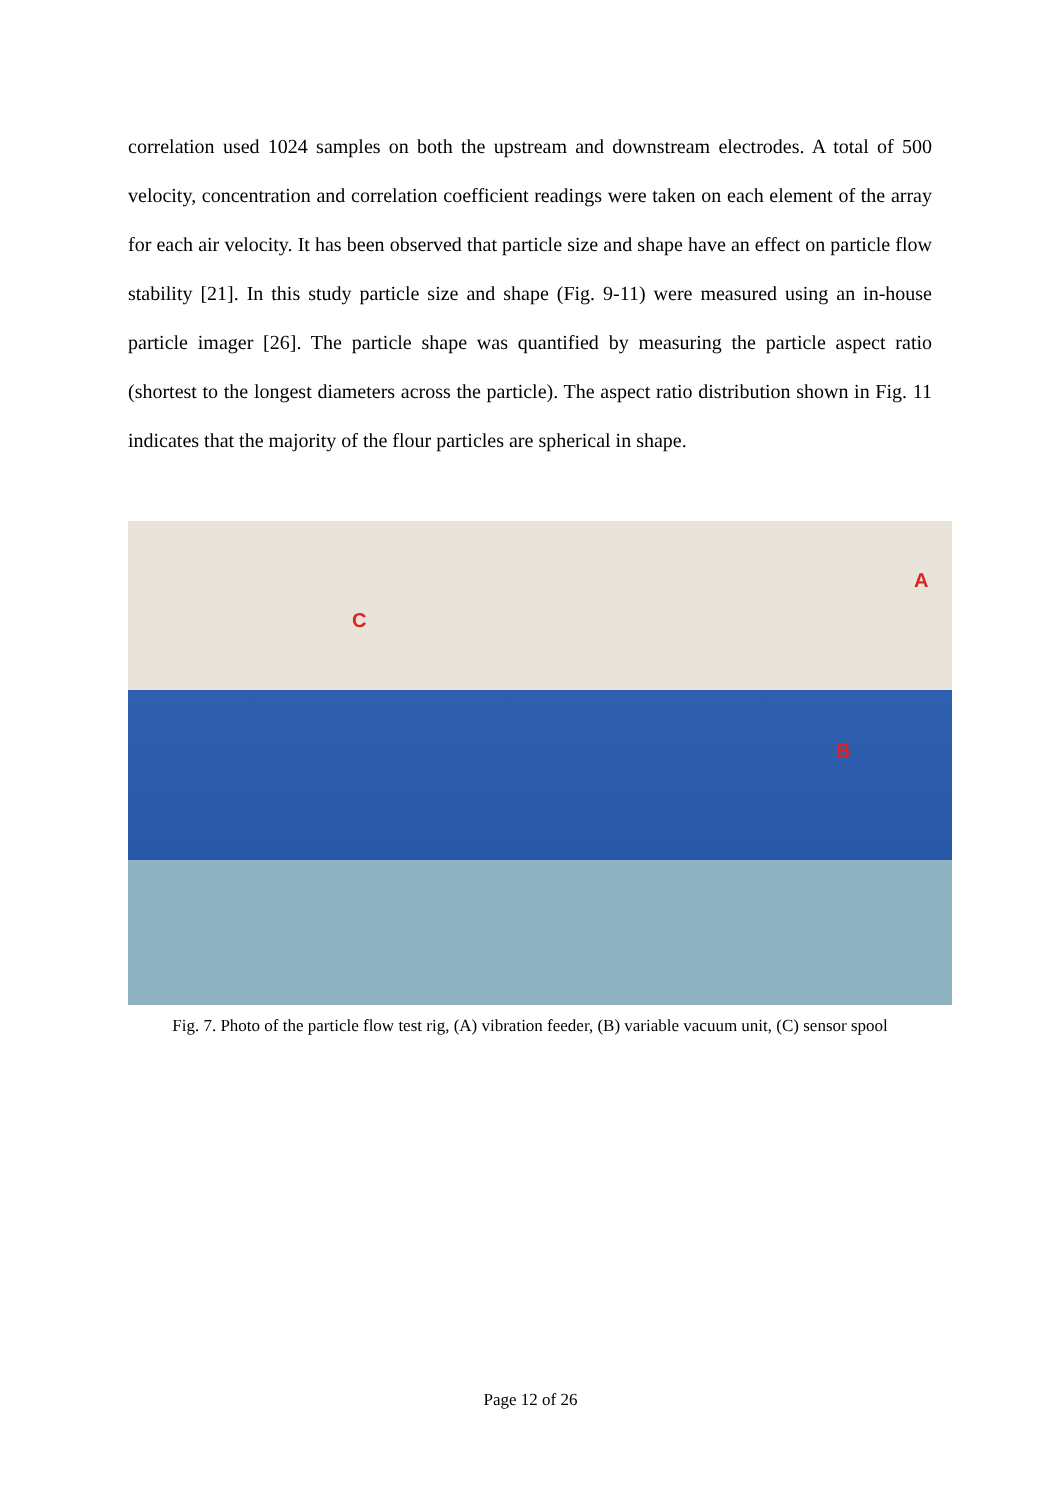correlation used 1024 samples on both the upstream and downstream electrodes. A total of 500 velocity, concentration and correlation coefficient readings were taken on each element of the array for each air velocity. It has been observed that particle size and shape have an effect on particle flow stability [21]. In this study particle size and shape (Fig. 9-11) were measured using an in-house particle imager [26]. The particle shape was quantified by measuring the particle aspect ratio (shortest to the longest diameters across the particle). The aspect ratio distribution shown in Fig. 11 indicates that the majority of the flour particles are spherical in shape.
A
B
C
Fig. 7. Photo of the particle flow test rig, (A) vibration feeder, (B) variable vacuum unit, (C) sensor spool
Page 12 of 26